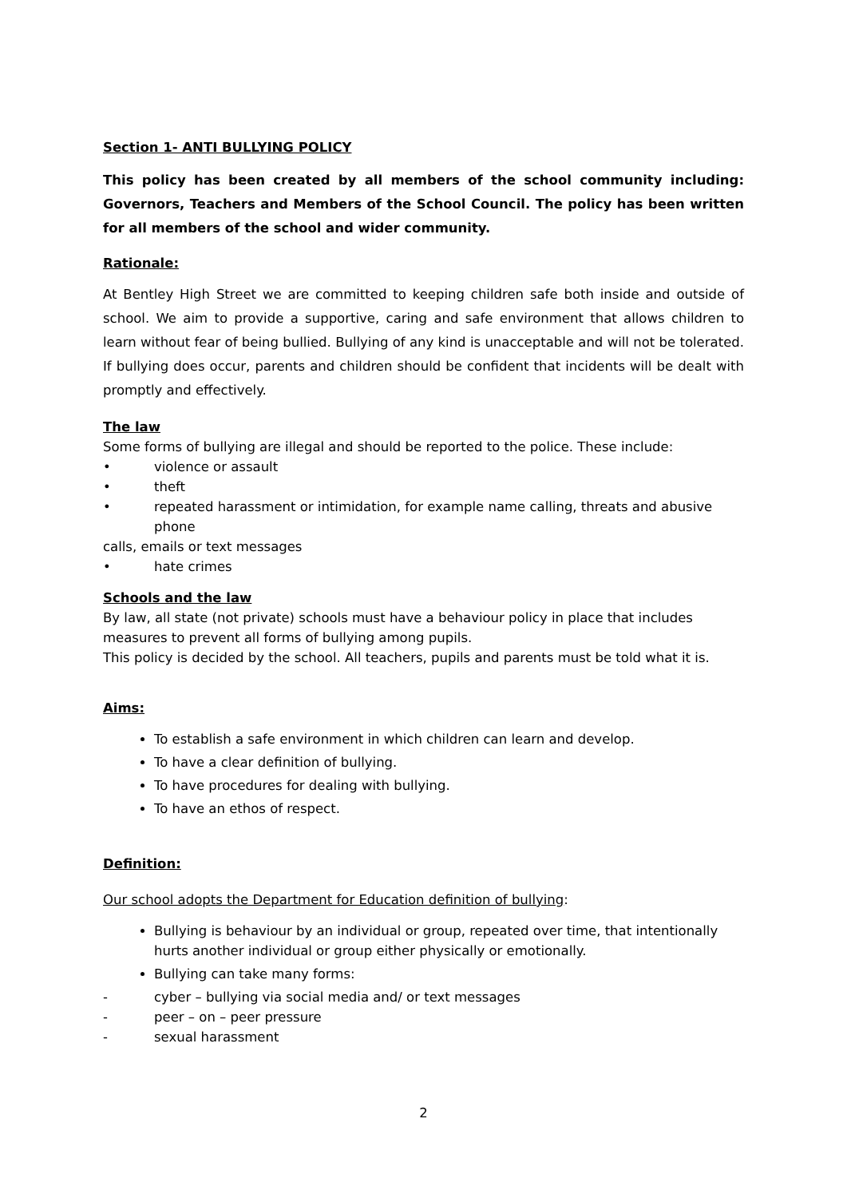Section 1- ANTI BULLYING POLICY
This policy has been created by all members of the school community including: Governors, Teachers and Members of the School Council. The policy has been written for all members of the school and wider community.
Rationale:
At Bentley High Street we are committed to keeping children safe both inside and outside of school. We aim to provide a supportive, caring and safe environment that allows children to learn without fear of being bullied. Bullying of any kind is unacceptable and will not be tolerated. If bullying does occur, parents and children should be confident that incidents will be dealt with promptly and effectively.
The law
Some forms of bullying are illegal and should be reported to the police. These include:
• violence or assault
• theft
• repeated harassment or intimidation, for example name calling, threats and abusive phone
calls, emails or text messages
• hate crimes
Schools and the law
By law, all state (not private) schools must have a behaviour policy in place that includes measures to prevent all forms of bullying among pupils.
This policy is decided by the school. All teachers, pupils and parents must be told what it is.
Aims:
To establish a safe environment in which children can learn and develop.
To have a clear definition of bullying.
To have procedures for dealing with bullying.
To have an ethos of respect.
Definition:
Our school adopts the Department for Education definition of bullying:
Bullying is behaviour by an individual or group, repeated over time, that intentionally hurts another individual or group either physically or emotionally.
Bullying can take many forms:
- cyber – bullying via social media and/ or text messages
- peer – on – peer pressure
- sexual harassment
2